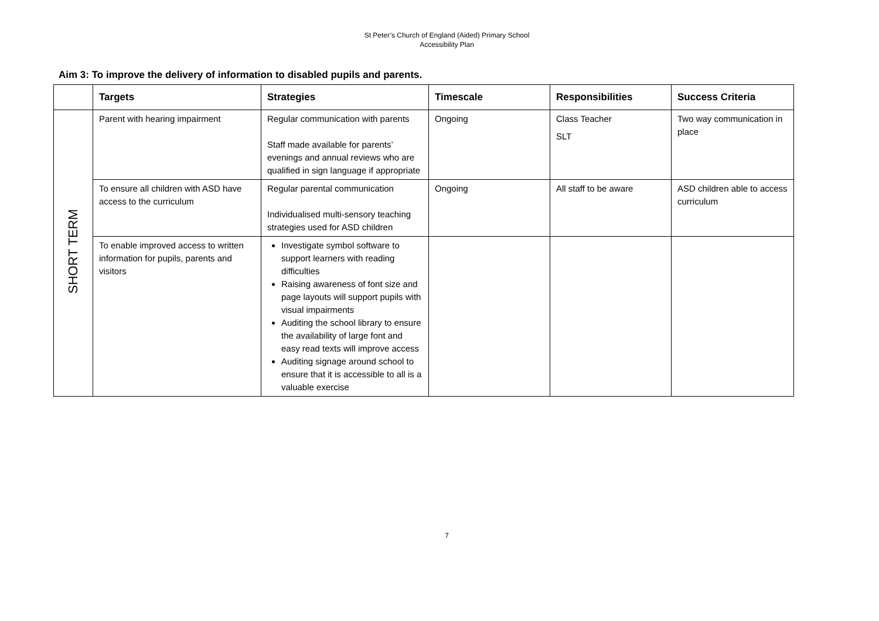St Peter’s Church of England (Aided) Primary School
Accessibility Plan
Aim 3: To improve the delivery of information to disabled pupils and parents.
| | Targets | Strategies | Timescale | Responsibilities | Success Criteria |
| --- | --- | --- | --- | --- | --- |
| SHORT TERM | Parent with hearing impairment | Regular communication with parents Staff made available for parents’ evenings and annual reviews who are qualified in sign language if appropriate | Ongoing | Class Teacher SLT | Two way communication in place |
| | To ensure all children with ASD have access to the curriculum | Regular parental communication Individualised multi-sensory teaching strategies used for ASD children | Ongoing | All staff to be aware | ASD children able to access curriculum |
| | To enable improved access to written information for pupils, parents and visitors | Investigate symbol software to support learners with reading difficulties Raising awareness of font size and page layouts will support pupils with visual impairments Auditing the school library to ensure the availability of large font and easy read texts will improve access Auditing signage around school to ensure that it is accessible to all is a valuable exercise | | | |
7